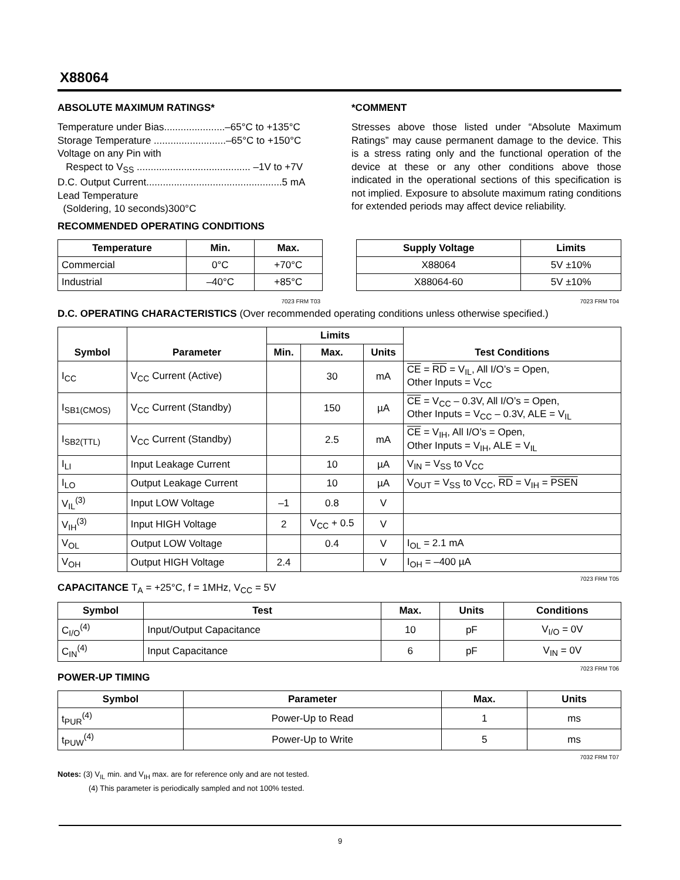X88064
ABSOLUTE MAXIMUM RATINGS*
Temperature under Bias......................–65°C to +135°C
Storage Temperature ..........................–65°C to +150°C
Voltage on any Pin with
Respect to V<sub>SS</sub> ......................................... –1V to +7V
D.C. Output Current.................................................5 mA
Lead Temperature
(Soldering, 10 seconds)300°C
RECOMMENDED OPERATING CONDITIONS
*COMMENT
Stresses above those listed under “Absolute Maximum Ratings” may cause permanent damage to the device. This is a stress rating only and the functional operation of the device at these or any other conditions above those indicated in the operational sections of this specification is not implied. Exposure to absolute maximum rating conditions for extended periods may affect device reliability.
| Temperature | Min. | Max. |
| --- | --- | --- |
| Commercial | 0°C | +70°C |
| Industrial | –40°C | +85°C |
7023 FRM T03
| Supply Voltage | Limits |
| --- | --- |
| X88064 | 5V ±10% |
| X88064-60 | 5V ±10% |
7023 FRM T04
D.C. OPERATING CHARACTERISTICS (Over recommended operating conditions unless otherwise specified.)
| Symbol | Parameter | Limits | | | Test Conditions |
| --- | --- | --- | --- | --- | --- |
| | | Min. | Max. | Units | |
| I<sub>CC</sub> | V<sub>CC</sub> Current (Active) | | 30 | mA | CE = RD = V<sub>IL</sub>, All I/O’s = Open, Other Inputs = V<sub>CC</sub> |
| I<sub>SB1(CMOS)</sub> | V<sub>CC</sub> Current (Standby) | | 150 | µA | CE = V<sub>CC</sub> – 0.3V, All I/O’s = Open, Other Inputs = V<sub>CC</sub> – 0.3V, ALE = V<sub>IL</sub> |
| I<sub>SB2(TTL)</sub> | V<sub>CC</sub> Current (Standby) | | 2.5 | mA | CE = V<sub>IH</sub>, All I/O’s = Open, Other Inputs = V<sub>IH</sub>, ALE = V<sub>IL</sub> |
| I<sub>LI</sub> | Input Leakage Current | | 10 | µA | V<sub>IN</sub> = V<sub>SS</sub> to V<sub>CC</sub> |
| I<sub>LO</sub> | Output Leakage Current | | 10 | µA | V<sub>OUT</sub> = V<sub>SS</sub> to V<sub>CC</sub>, RD = V<sub>IH</sub> = PSEN |
| V<sub>IL</sub><sup>(3)</sup> | Input LOW Voltage | –1 | 0.8 | V | |
| V<sub>IH</sub><sup>(3)</sup> | Input HIGH Voltage | 2 | V<sub>CC</sub> + 0.5 | V | |
| V<sub>OL</sub> | Output LOW Voltage | | 0.4 | V | I<sub>OL</sub> = 2.1 mA |
| V<sub>OH</sub> | Output HIGH Voltage | 2.4 | | V | I<sub>OH</sub> = –400 µA |
7023 FRM T05
CAPACITANCE T<sub>A</sub> = +25°C, f = 1MHz, V<sub>CC</sub> = 5V
| Symbol | Test | Max. | Units | Conditions |
| --- | --- | --- | --- | --- |
| C<sub>I/O</sub><sup>(4)</sup> | Input/Output Capacitance | 10 | pF | V<sub>I/O</sub> = 0V |
| C<sub>IN</sub><sup>(4)</sup> | Input Capacitance | 6 | pF | V<sub>IN</sub> = 0V |
7023 FRM T06
POWER-UP TIMING
| Symbol | Parameter | Max. | Units |
| --- | --- | --- | --- |
| t<sub>PUR</sub><sup>(4)</sup> | Power-Up to Read | 1 | ms |
| t<sub>PUW</sub><sup>(4)</sup> | Power-Up to Write | 5 | ms |
7032 FRM T07
Notes: (3) V<sub>IL</sub> min. and V<sub>IH</sub> max. are for reference only and are not tested.
(4) This parameter is periodically sampled and not 100% tested.
9